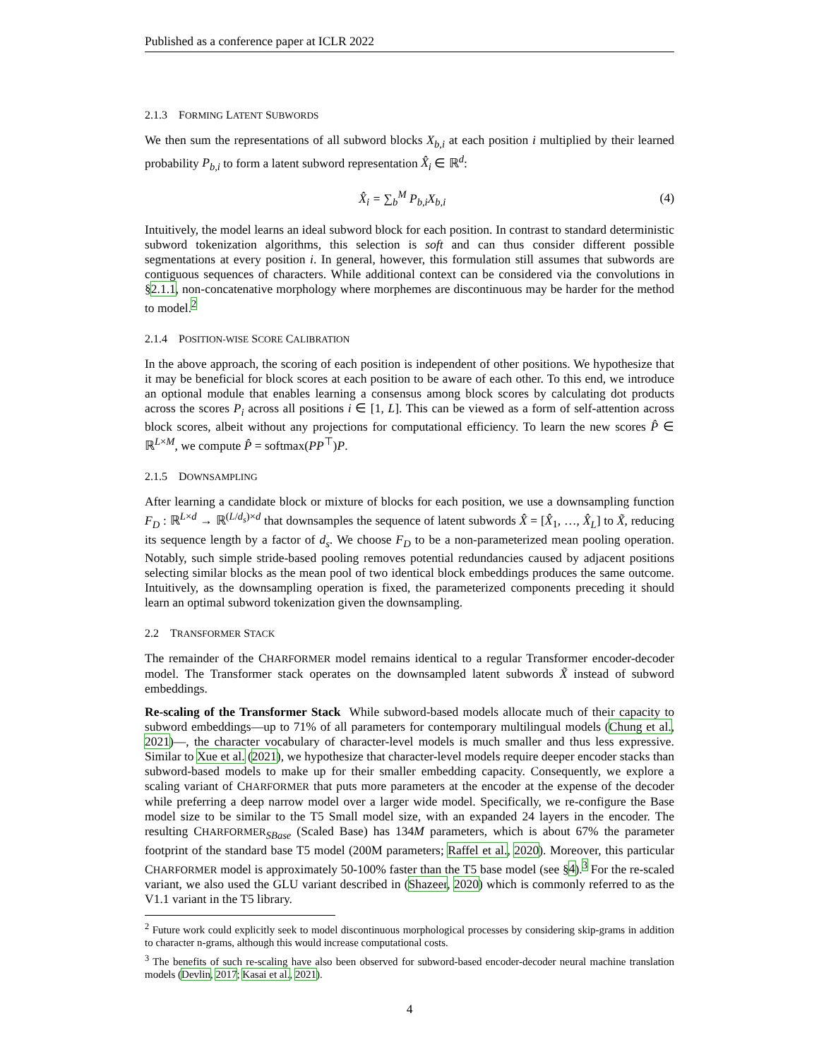Published as a conference paper at ICLR 2022
2.1.3 FORMING LATENT SUBWORDS
We then sum the representations of all subword blocks X<sub>b,i</sub> at each position i multiplied by their learned probability P<sub>b,i</sub> to form a latent subword representation X̂<sub>i</sub> ∈ ℝ<sup>d</sup>:
X̂<sub>i</sub> = ∑<sub>b</sub><sup>M</sup> P<sub>b,i</sub>X<sub>b,i</sub> (4)
Intuitively, the model learns an ideal subword block for each position. In contrast to standard deterministic subword tokenization algorithms, this selection is soft and can thus consider different possible segmentations at every position i. In general, however, this formulation still assumes that subwords are contiguous sequences of characters. While additional context can be considered via the convolutions in §2.1.1, non-concatenative morphology where morphemes are discontinuous may be harder for the method to model.<sup>2</sup>
2.1.4 POSITION-WISE SCORE CALIBRATION
In the above approach, the scoring of each position is independent of other positions. We hypothesize that it may be beneficial for block scores at each position to be aware of each other. To this end, we introduce an optional module that enables learning a consensus among block scores by calculating dot products across the scores P<sub>i</sub> across all positions i ∈ [1, L]. This can be viewed as a form of self-attention across block scores, albeit without any projections for computational efficiency. To learn the new scores P̂ ∈ ℝ<sup>L×M</sup>, we compute P̂ = softmax(PP<sup>⊤</sup>)P.
2.1.5 DOWNSAMPLING
After learning a candidate block or mixture of blocks for each position, we use a downsampling function F<sub>D</sub> : ℝ<sup>L×d</sup> → ℝ<sup>(L/d<sub>s</sub>)×d</sup> that downsamples the sequence of latent subwords X̂ = [X̂<sub>1</sub>, …, X̂<sub>L</sub>] to X̃, reducing its sequence length by a factor of d<sub>s</sub>. We choose F<sub>D</sub> to be a non-parameterized mean pooling operation. Notably, such simple stride-based pooling removes potential redundancies caused by adjacent positions selecting similar blocks as the mean pool of two identical block embeddings produces the same outcome. Intuitively, as the downsampling operation is fixed, the parameterized components preceding it should learn an optimal subword tokenization given the downsampling.
2.2 TRANSFORMER STACK
The remainder of the CHARFORMER model remains identical to a regular Transformer encoder-decoder model. The Transformer stack operates on the downsampled latent subwords X̃ instead of subword embeddings.
Re-scaling of the Transformer Stack While subword-based models allocate much of their capacity to subword embeddings—up to 71% of all parameters for contemporary multilingual models (Chung et al., 2021)—, the character vocabulary of character-level models is much smaller and thus less expressive. Similar to Xue et al. (2021), we hypothesize that character-level models require deeper encoder stacks than subword-based models to make up for their smaller embedding capacity. Consequently, we explore a scaling variant of CHARFORMER that puts more parameters at the encoder at the expense of the decoder while preferring a deep narrow model over a larger wide model. Specifically, we re-configure the Base model size to be similar to the T5 Small model size, with an expanded 24 layers in the encoder. The resulting CHARFORMER<sub>SBase</sub> (Scaled Base) has 134M parameters, which is about 67% the parameter footprint of the standard base T5 model (200M parameters; Raffel et al., 2020). Moreover, this particular CHARFORMER model is approximately 50-100% faster than the T5 base model (see §4).<sup>3</sup> For the re-scaled variant, we also used the GLU variant described in (Shazeer, 2020) which is commonly referred to as the V1.1 variant in the T5 library.
<sup>2</sup> Future work could explicitly seek to model discontinuous morphological processes by considering skip-grams in addition to character n-grams, although this would increase computational costs.
<sup>3</sup> The benefits of such re-scaling have also been observed for subword-based encoder-decoder neural machine translation models (Devlin, 2017; Kasai et al., 2021).
4